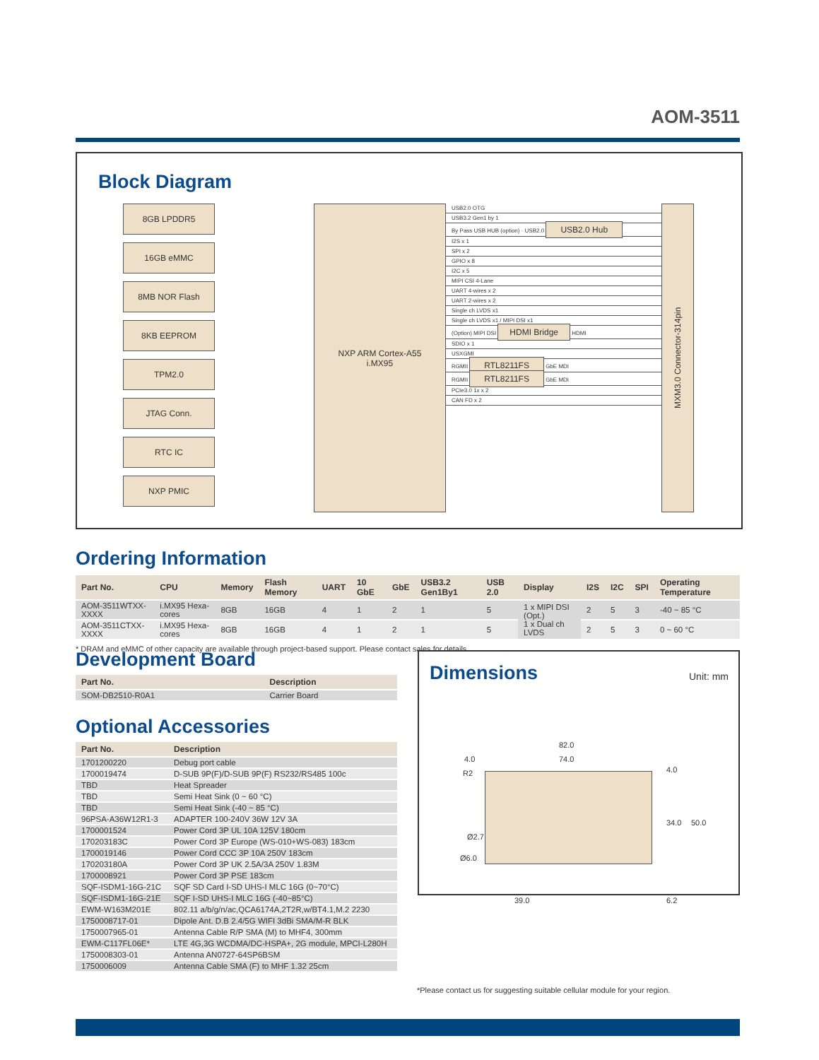AOM-3511
Block Diagram
8GB LPDDR5
16GB eMMC
8MB NOR Flash
8KB EEPROM
TPM2.0
JTAG Conn.
RTC IC
NXP PMIC
NXP ARM Cortex-A55
i.MX95
USB2.0 OTG
USB3.2 Gen1 by 1
By Pass USB HUB (option) · USB2.0 USB2.0 Hub
I2S x 1
SPI x 2
GPIO x 8
I2C x 5
MIPI CSI 4-Lane
UART 4-wires x 2
UART 2-wires x 2
Single ch LVDS x1
Single ch LVDS x1 / MIPI DSI x1
(Option) MIPI DSI HDMI Bridge HDMI
SDIO x 1
USXGMI
RGMII RTL8211FS GbE MDI
RGMII RTL8211FS GbE MDI
PCIe3.0 1x x 2
CAN FD x 2
MXM3.0 Connector-314pin
Ordering Information
| Part No. | CPU | Memory | Flash Memory | UART | 10 GbE | GbE | USB3.2 Gen1By1 | USB 2.0 | Display | I2S | I2C | SPI | Operating Temperature |
| --- | --- | --- | --- | --- | --- | --- | --- | --- | --- | --- | --- | --- | --- |
| AOM-3511WTXX-XXXX | i.MX95 Hexa-cores | 8GB | 16GB | 4 | 1 | 2 | 1 | 5 | 1 x MIPI DSI (Opt.) 1 x Dual ch LVDS | 2 | 5 | 3 | -40 ~ 85 °C |
| AOM-3511CTXX-XXXX | i.MX95 Hexa-cores | 8GB | 16GB | 4 | 1 | 2 | 1 | 5 | | 2 | 5 | 3 | 0 ~ 60 °C |
* DRAM and eMMC of other capacity are available through project-based support. Please contact sales for details.
Development Board
| Part No. | Description |
| --- | --- |
| SOM-DB2510-R0A1 | Carrier Board |
Optional Accessories
| Part No. | Description |
| --- | --- |
| 1701200220 | Debug port cable |
| 1700019474 | D-SUB 9P(F)/D-SUB 9P(F) RS232/RS485 100c |
| TBD | Heat Spreader |
| TBD | Semi Heat Sink (0 ~ 60 °C) |
| TBD | Semi Heat Sink (-40 ~ 85 °C) |
| 96PSA-A36W12R1-3 | ADAPTER 100-240V 36W 12V 3A |
| 1700001524 | Power Cord 3P UL 10A 125V 180cm |
| 170203183C | Power Cord 3P Europe (WS-010+WS-083) 183cm |
| 1700019146 | Power Cord CCC 3P 10A 250V 183cm |
| 170203180A | Power Cord 3P UK 2.5A/3A 250V 1.83M |
| 1700008921 | Power Cord 3P PSE 183cm |
| SQF-ISDM1-16G-21C | SQF SD Card I-SD UHS-I MLC 16G (0~70°C) |
| SQF-ISDM1-16G-21E | SQF I-SD UHS-I MLC 16G (-40~85°C) |
| EWM-W163M201E | 802.11 a/b/g/n/ac,QCA6174A,2T2R,w/BT4.1,M.2 2230 |
| 1750008717-01 | Dipole Ant. D.B 2.4/5G WIFI 3dBi SMA/M-R BLK |
| 1750007965-01 | Antenna Cable R/P SMA (M) to MHF4, 300mm |
| EWM-C117FL06E* | LTE 4G,3G WCDMA/DC-HSPA+, 2G module, MPCI-L280H |
| 1750008303-01 | Antenna AN0727-64SP6BSM |
| 1750006009 | Antenna Cable SMA (F) to MHF 1.32 25cm |
Dimensions
Unit: mm
82.0
74.0 4.0
R2
Ø2.7
Ø6.0
4.0
34.0 50.0
6.2 39.0
*Please contact us for suggesting suitable cellular module for your region.